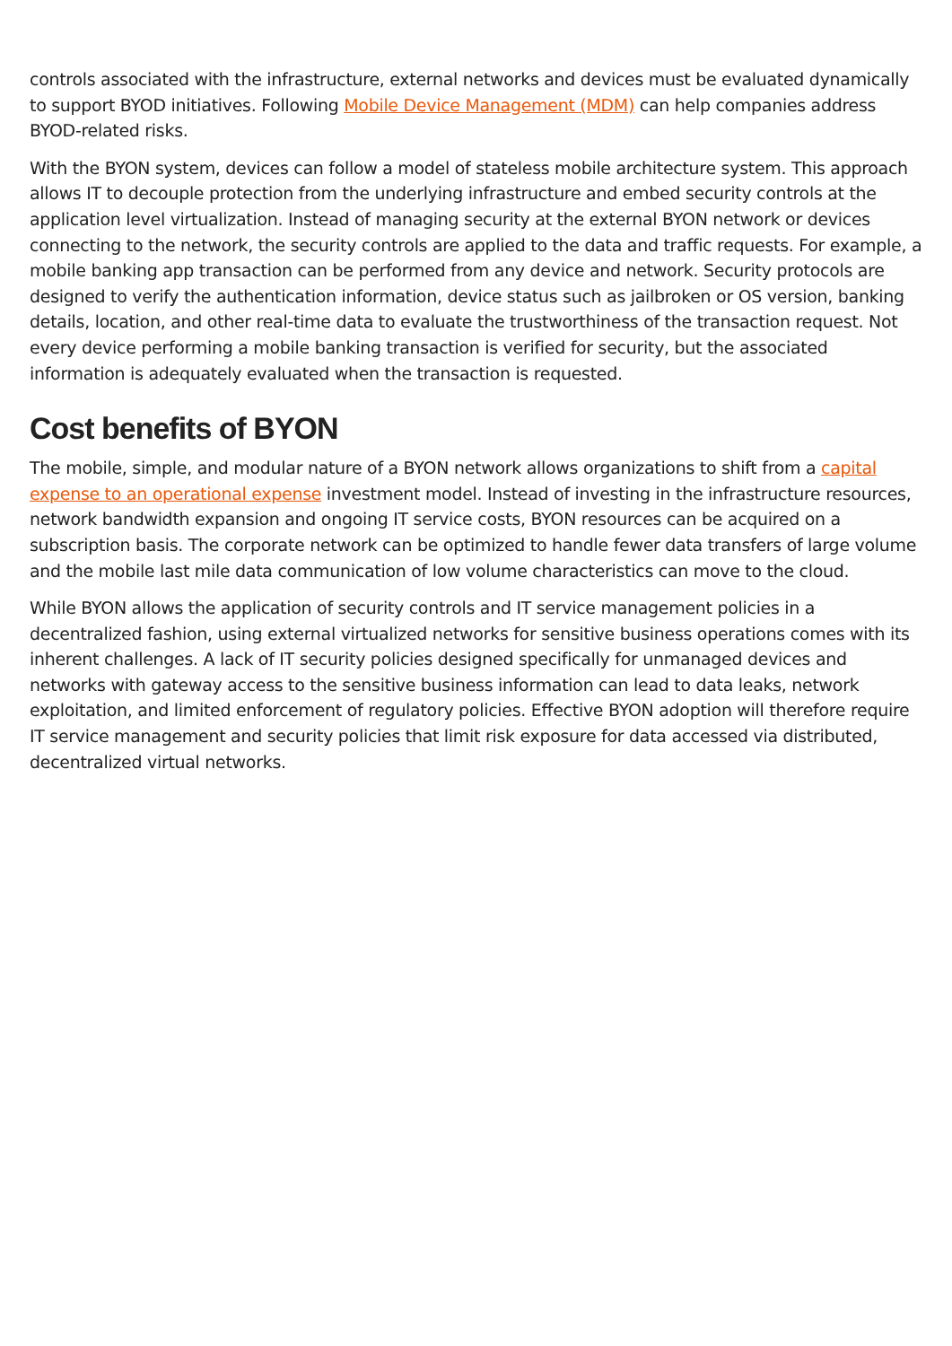controls associated with the infrastructure, external networks and devices must be evaluated dynamically to support BYOD initiatives. Following Mobile Device Management (MDM) can help companies address BYOD-related risks.
With the BYON system, devices can follow a model of stateless mobile architecture system. This approach allows IT to decouple protection from the underlying infrastructure and embed security controls at the application level virtualization. Instead of managing security at the external BYON network or devices connecting to the network, the security controls are applied to the data and traffic requests. For example, a mobile banking app transaction can be performed from any device and network. Security protocols are designed to verify the authentication information, device status such as jailbroken or OS version, banking details, location, and other real-time data to evaluate the trustworthiness of the transaction request. Not every device performing a mobile banking transaction is verified for security, but the associated information is adequately evaluated when the transaction is requested.
Cost benefits of BYON
The mobile, simple, and modular nature of a BYON network allows organizations to shift from a capital expense to an operational expense investment model. Instead of investing in the infrastructure resources, network bandwidth expansion and ongoing IT service costs, BYON resources can be acquired on a subscription basis. The corporate network can be optimized to handle fewer data transfers of large volume and the mobile last mile data communication of low volume characteristics can move to the cloud.
While BYON allows the application of security controls and IT service management policies in a decentralized fashion, using external virtualized networks for sensitive business operations comes with its inherent challenges. A lack of IT security policies designed specifically for unmanaged devices and networks with gateway access to the sensitive business information can lead to data leaks, network exploitation, and limited enforcement of regulatory policies. Effective BYON adoption will therefore require IT service management and security policies that limit risk exposure for data accessed via distributed, decentralized virtual networks.